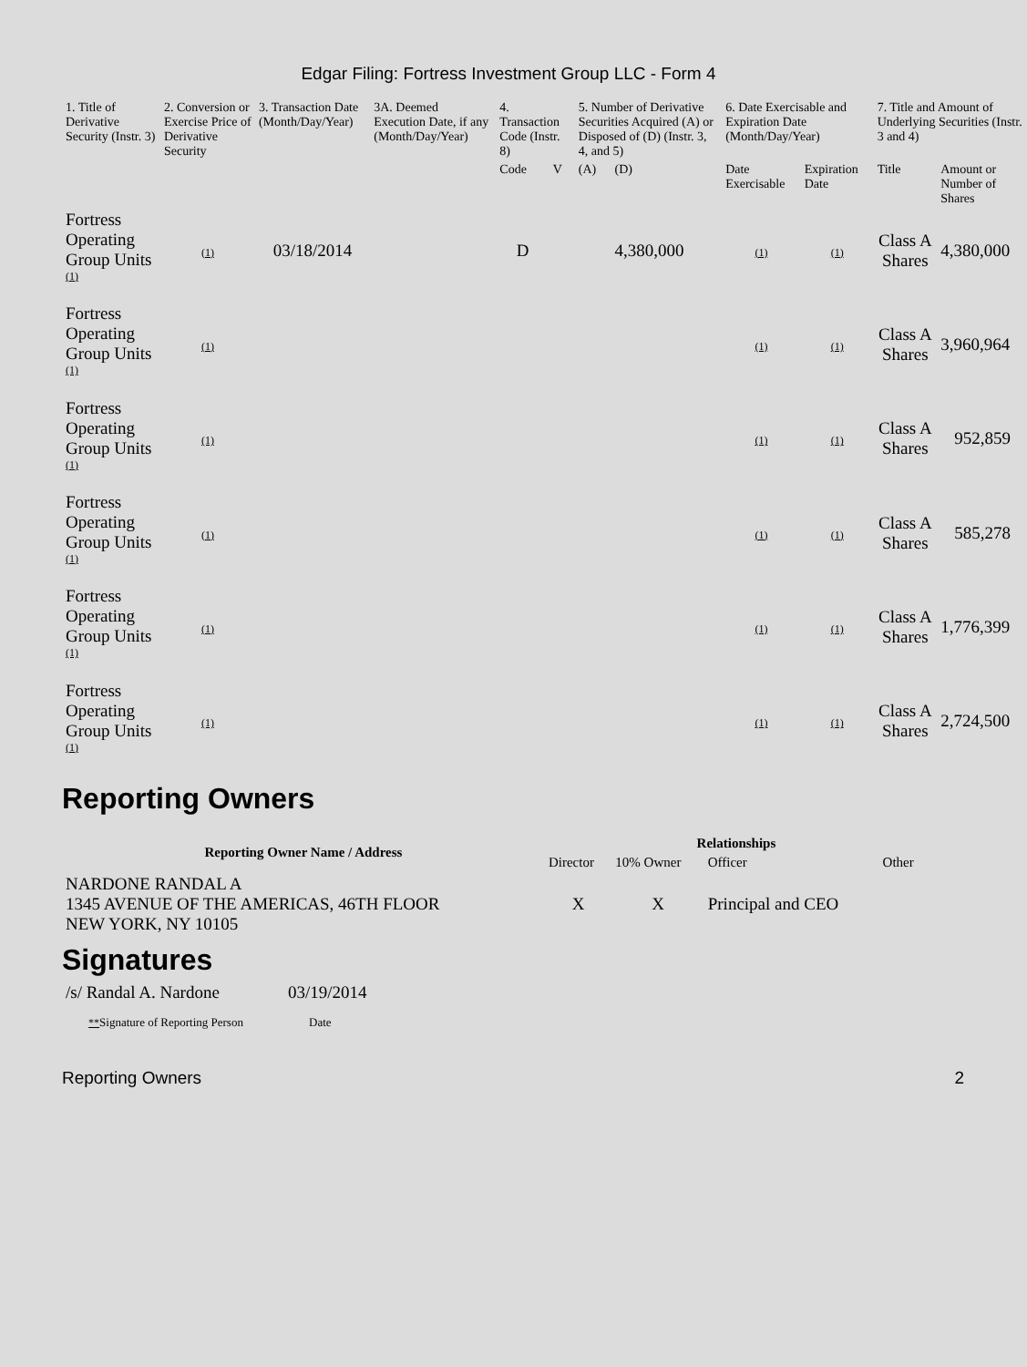Edgar Filing: Fortress Investment Group LLC - Form 4
| 1. Title of Derivative Security (Instr. 3) | 2. Conversion or Exercise Price of Derivative Security | 3. Transaction Date (Month/Day/Year) | 3A. Deemed Execution Date, if any (Month/Day/Year) | 4. Transaction Code (Instr. 8) | | 5. Number of Derivative Securities Acquired (A) or Disposed of (D) (Instr. 3, 4, and 5) | | 6. Date Exercisable and Expiration Date (Month/Day/Year) | | 7. Title and Amount of Underlying Securities (Instr. 3 and 4) | |
| --- | --- | --- | --- | --- | --- | --- | --- | --- | --- | --- | --- |
| | | | | Code | V | (A) | (D) | Date Exercisable | Expiration Date | Title | Amount or Number of Shares |
| Fortress Operating Group Units <sup>(1)</sup> | (1) | 03/18/2014 | | D | | | 4,380,000 | (1) | (1) | Class A Shares | 4,380,000 |
| Fortress Operating Group Units <sup>(1)</sup> | (1) | | | | | | | (1) | (1) | Class A Shares | 3,960,964 |
| Fortress Operating Group Units <sup>(1)</sup> | (1) | | | | | | | (1) | (1) | Class A Shares | 952,859 |
| Fortress Operating Group Units <sup>(1)</sup> | (1) | | | | | | | (1) | (1) | Class A Shares | 585,278 |
| Fortress Operating Group Units <sup>(1)</sup> | (1) | | | | | | | (1) | (1) | Class A Shares | 1,776,399 |
| Fortress Operating Group Units <sup>(1)</sup> | (1) | | | | | | | (1) | (1) | Class A Shares | 2,724,500 |
Reporting Owners
| Reporting Owner Name / Address | Relationships | | | |
| --- | --- | --- | --- | --- |
| | Director | 10% Owner | Officer | Other |
| NARDONE RANDAL A 1345 AVENUE OF THE AMERICAS, 46TH FLOOR NEW YORK, NY 10105 | X | X | Principal and CEO | |
Signatures
| /s/ Randal A. Nardone | 03/19/2014 |
| ** Signature of Reporting Person | Date |
Reporting Owners 2